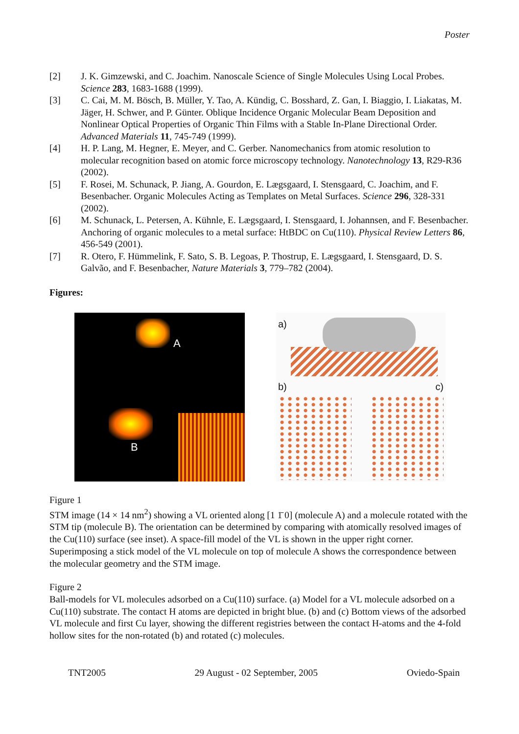Poster
[2] J. K. Gimzewski, and C. Joachim. Nanoscale Science of Single Molecules Using Local Probes. Science 283, 1683-1688 (1999).
[3] C. Cai, M. M. Bösch, B. Müller, Y. Tao, A. Kündig, C. Bosshard, Z. Gan, I. Biaggio, I. Liakatas, M. Jäger, H. Schwer, and P. Günter. Oblique Incidence Organic Molecular Beam Deposition and Nonlinear Optical Properties of Organic Thin Films with a Stable In-Plane Directional Order. Advanced Materials 11, 745-749 (1999).
[4] H. P. Lang, M. Hegner, E. Meyer, and C. Gerber. Nanomechanics from atomic resolution to molecular recognition based on atomic force microscopy technology. Nanotechnology 13, R29-R36 (2002).
[5] F. Rosei, M. Schunack, P. Jiang, A. Gourdon, E. Lægsgaard, I. Stensgaard, C. Joachim, and F. Besenbacher. Organic Molecules Acting as Templates on Metal Surfaces. Science 296, 328-331 (2002).
[6] M. Schunack, L. Petersen, A. Kühnle, E. Lægsgaard, I. Stensgaard, I. Johannsen, and F. Besenbacher. Anchoring of organic molecules to a metal surface: HtBDC on Cu(110). Physical Review Letters 86, 456-549 (2001).
[7] R. Otero, F. Hümmelink, F. Sato, S. B. Legoas, P. Thostrup, E. Lægsgaard, I. Stensgaard, D. S. Galvão, and F. Besenbacher, Nature Materials 3, 779–782 (2004).
Figures:
A
B
a)
b) c)
Figure 1
STM image (14 × 14 nm<sup>2</sup>) showing a VL oriented along [1 1̄ 0] (molecule A) and a molecule rotated with the STM tip (molecule B). The orientation can be determined by comparing with atomically resolved images of the Cu(110) surface (see inset). A space-fill model of the VL is shown in the upper right corner. Superimposing a stick model of the VL molecule on top of molecule A shows the correspondence between the molecular geometry and the STM image.
Figure 2
Ball-models for VL molecules adsorbed on a Cu(110) surface. (a) Model for a VL molecule adsorbed on a Cu(110) substrate. The contact H atoms are depicted in bright blue. (b) and (c) Bottom views of the adsorbed VL molecule and first Cu layer, showing the different registries between the contact H-atoms and the 4-fold hollow sites for the non-rotated (b) and rotated (c) molecules.
TNT2005 29 August - 02 September, 2005 Oviedo-Spain